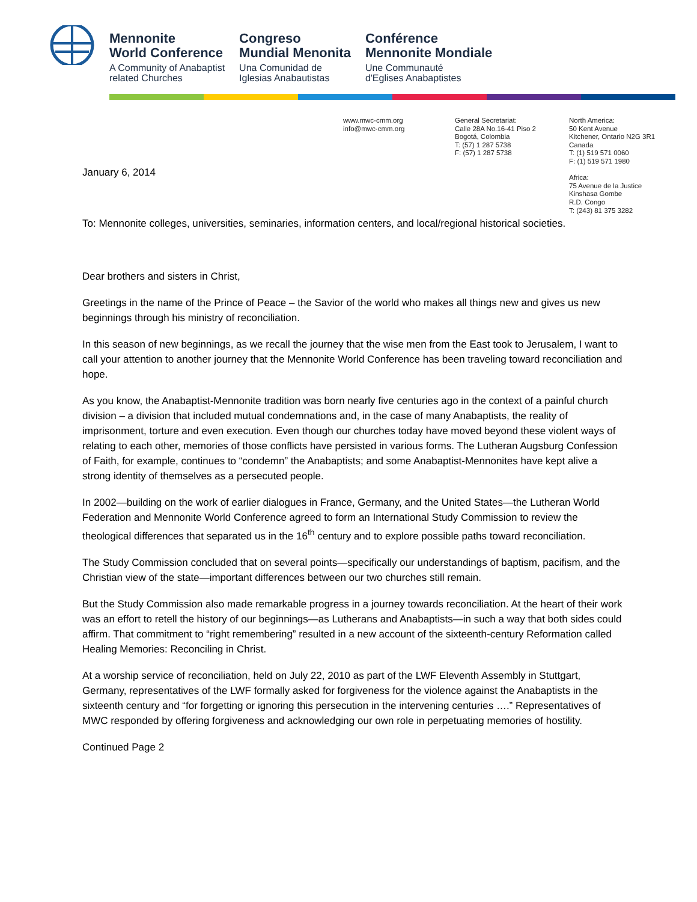Mennonite
World Conference
A Community of Anabaptist
related Churches
Congreso
Mundial Menonita
Una Comunidad de
Iglesias Anabautistas
Conférence
Mennonite Mondiale
Une Communauté
d'Eglises Anabaptistes
www.mwc-cmm.org
info@mwc-cmm.org
General Secretariat:
Calle 28A No.16-41 Piso 2
Bogotá, Colombia
T: (57) 1 287 5738
F: (57) 1 287 5738
North America:
50 Kent Avenue
Kitchener, Ontario N2G 3R1
Canada
T: (1) 519 571 0060
F: (1) 519 571 1980
Africa:
75 Avenue de la Justice
Kinshasa Gombe
R.D. Congo
T: (243) 81 375 3282
January 6, 2014
To: Mennonite colleges, universities, seminaries, information centers, and local/regional historical societies.
Dear brothers and sisters in Christ,
Greetings in the name of the Prince of Peace – the Savior of the world who makes all things new and gives us new beginnings through his ministry of reconciliation.
In this season of new beginnings, as we recall the journey that the wise men from the East took to Jerusalem, I want to call your attention to another journey that the Mennonite World Conference has been traveling toward reconciliation and hope.
As you know, the Anabaptist-Mennonite tradition was born nearly five centuries ago in the context of a painful church division – a division that included mutual condemnations and, in the case of many Anabaptists, the reality of imprisonment, torture and even execution. Even though our churches today have moved beyond these violent ways of relating to each other, memories of those conflicts have persisted in various forms. The Lutheran Augsburg Confession of Faith, for example, continues to “condemn” the Anabaptists; and some Anabaptist-Mennonites have kept alive a strong identity of themselves as a persecuted people.
In 2002—building on the work of earlier dialogues in France, Germany, and the United States—the Lutheran World Federation and Mennonite World Conference agreed to form an International Study Commission to review the theological differences that separated us in the 16<sup>th</sup> century and to explore possible paths toward reconciliation.
The Study Commission concluded that on several points—specifically our understandings of baptism, pacifism, and the Christian view of the state—important differences between our two churches still remain.
But the Study Commission also made remarkable progress in a journey towards reconciliation. At the heart of their work was an effort to retell the history of our beginnings—as Lutherans and Anabaptists—in such a way that both sides could affirm. That commitment to “right remembering” resulted in a new account of the sixteenth-century Reformation called Healing Memories: Reconciling in Christ.
At a worship service of reconciliation, held on July 22, 2010 as part of the LWF Eleventh Assembly in Stuttgart, Germany, representatives of the LWF formally asked for forgiveness for the violence against the Anabaptists in the sixteenth century and “for forgetting or ignoring this persecution in the intervening centuries ….” Representatives of MWC responded by offering forgiveness and acknowledging our own role in perpetuating memories of hostility.
Continued Page 2